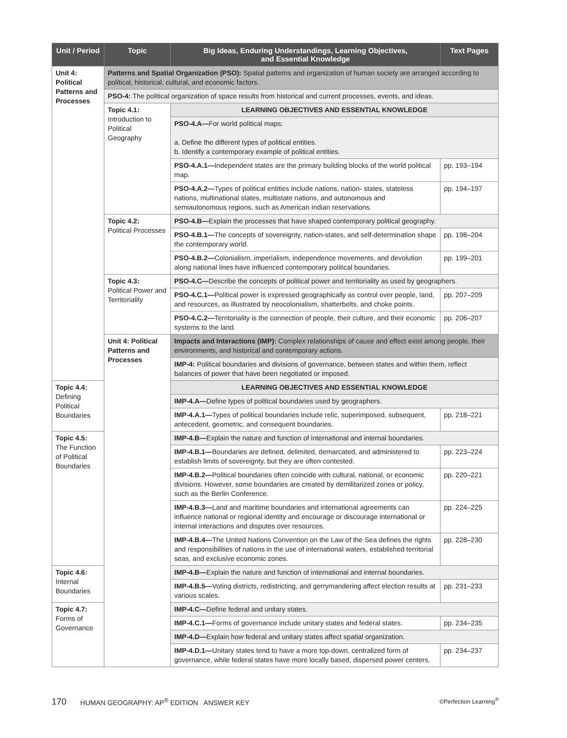| Unit / Period | Topic | Big Ideas, Enduring Understandings, Learning Objectives, and Essential Knowledge | Text Pages |
| --- | --- | --- | --- |
| Unit 4: Political Patterns and Processes | Patterns and Spatial Organization (PSO): Spatial patterns and organization of human society are arranged according to political, historical, cultural, and economic factors. | | |
| | PSO-4: The political organization of space results from historical and current processes, events, and ideas. | | |
| | Topic 4.1: Introduction to Political Geography | LEARNING OBJECTIVES AND ESSENTIAL KNOWLEDGE | |
| | | PSO-4.A— For world political maps: a. Define the different types of political entities. b. Identify a contemporary example of political entities. | |
| | | PSO-4.A.1— Independent states are the primary building blocks of the world political map. | pp. 193–194 |
| | | PSO-4.A.2— Types of political entities include nations, nation- states, stateless nations, multinational states, multistate nations, and autonomous and semiautonomous regions, such as American Indian reservations. | pp. 194–197 |
| | Topic 4.2: Political Processes | PSO-4.B— Explain the processes that have shaped contemporary political geography. | |
| | | PSO-4.B.1— The concepts of sovereignty, nation-states, and self-determination shape the contemporary world. | pp. 198–204 |
| | | PSO-4.B.2— Colonialism, imperialism, independence movements, and devolution along national lines have influenced contemporary political boundaries. | pp. 199–201 |
| | Topic 4.3: Political Power and Territoriality | PSO-4.C— Describe the concepts of political power and territoriality as used by geographers. | |
| | | PSO-4.C.1— Political power is expressed geographically as control over people, land, and resources, as illustrated by neocolonialism, shatterbelts, and choke points. | pp. 207–209 |
| | | PSO-4.C.2— Territoriality is the connection of people, their culture, and their economic systems to the land. | pp. 206–207 |
| | Unit 4: Political Patterns and Processes | Impacts and Interactions (IMP): Complex relationships of cause and effect exist among people, their environments, and historical and contemporary actions. | |
| | | IMP-4: Political boundaries and divisions of governance, between states and within them, reflect balances of power that have been negotiated or imposed. | |
| Topic 4.4: Defining Political Boundaries | | LEARNING OBJECTIVES AND ESSENTIAL KNOWLEDGE | |
| | | IMP-4.A— Define types of political boundaries used by geographers. | |
| | | IMP-4.A.1— Types of political boundaries include relic, superimposed, subsequent, antecedent, geometric, and consequent boundaries. | pp. 218–221 |
| Topic 4.5: The Function of Political Boundaries | | IMP-4.B— Explain the nature and function of international and internal boundaries. | |
| | | IMP-4.B.1— Boundaries are defined, delimited, demarcated, and administered to establish limits of sovereignty, but they are often contested. | pp. 223–224 |
| | | IMP-4.B.2— Political boundaries often coincide with cultural, national, or economic divisions. However, some boundaries are created by demilitarized zones or policy, such as the Berlin Conference. | pp. 220–221 |
| | | IMP-4.B.3— Land and maritime boundaries and international agreements can influence national or regional identity and encourage or discourage international or internal interactions and disputes over resources. | pp. 224–225 |
| | | IMP-4.B.4— The United Nations Convention on the Law of the Sea defines the rights and responsibilities of nations in the use of international waters, established territorial seas, and exclusive economic zones. | pp. 228–230 |
| Topic 4.6: Internal Boundaries | | IMP-4.B— Explain the nature and function of international and internal boundaries. | |
| | | IMP-4.B.5— Voting districts, redistricting, and gerrymandering affect election results at various scales. | pp. 231–233 |
| Topic 4.7: Forms of Governance | | IMP-4.C— Define federal and unitary states. | |
| | | IMP-4.C.1— Forms of governance include unitary states and federal states. | pp. 234–235 |
| | | IMP-4.D— Explain how federal and unitary states affect spatial organization. | |
| | | IMP-4.D.1— Unitary states tend to have a more top-down, centralized form of governance, while federal states have more locally based, dispersed power centers. | pp. 234–237 |
170 HUMAN GEOGRAPHY: AP<sup>®</sup> EDITION ANSWER KEY ©Perfection Learning<sup>®</sup>